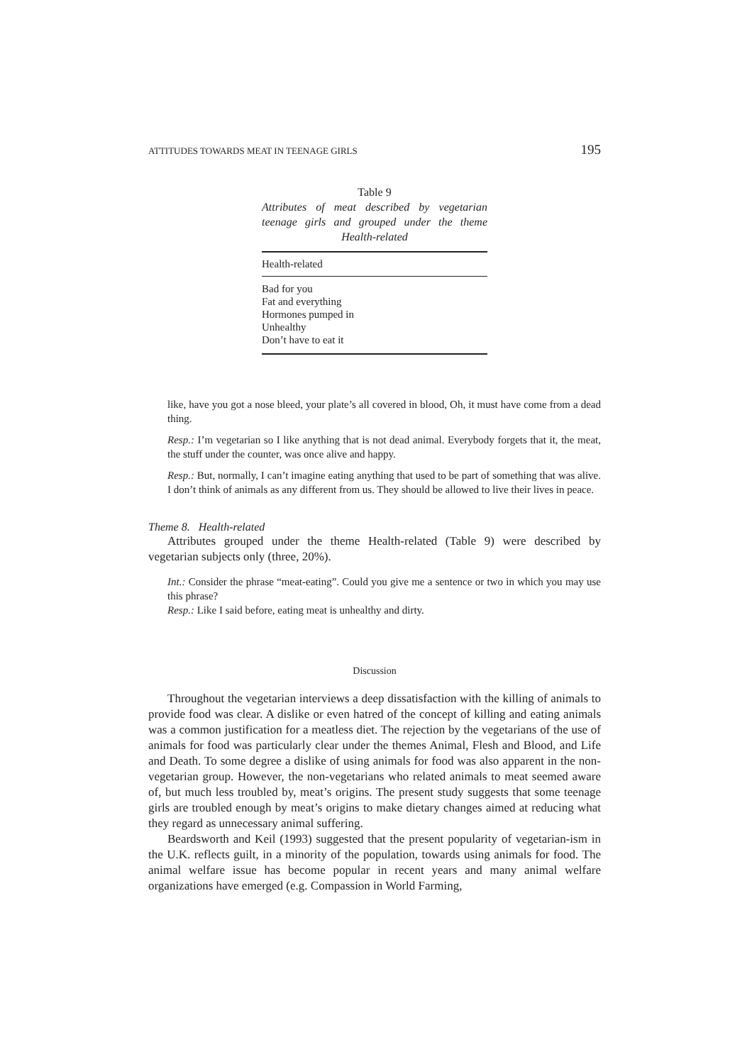ATTITUDES TOWARDS MEAT IN TEENAGE GIRLS 195
Table 9
Attributes of meat described by vegetarian teenage girls and grouped under the theme Health-related
| Health-related |
| --- |
| Bad for you Fat and everything Hormones pumped in Unhealthy Don’t have to eat it |
like, have you got a nose bleed, your plate’s all covered in blood, Oh, it must have come from a dead thing.
Resp.: I’m vegetarian so I like anything that is not dead animal. Everybody forgets that it, the meat, the stuff under the counter, was once alive and happy.
Resp.: But, normally, I can’t imagine eating anything that used to be part of something that was alive. I don’t think of animals as any different from us. They should be allowed to live their lives in peace.
Theme 8. Health-related
Attributes grouped under the theme Health-related (Table 9) were described by vegetarian subjects only (three, 20%).
Int.: Consider the phrase “meat-eating”. Could you give me a sentence or two in which you may use this phrase?
Resp.: Like I said before, eating meat is unhealthy and dirty.
Discussion
Throughout the vegetarian interviews a deep dissatisfaction with the killing of animals to provide food was clear. A dislike or even hatred of the concept of killing and eating animals was a common justification for a meatless diet. The rejection by the vegetarians of the use of animals for food was particularly clear under the themes Animal, Flesh and Blood, and Life and Death. To some degree a dislike of using animals for food was also apparent in the non-vegetarian group. However, the non-vegetarians who related animals to meat seemed aware of, but much less troubled by, meat’s origins. The present study suggests that some teenage girls are troubled enough by meat’s origins to make dietary changes aimed at reducing what they regard as unnecessary animal suffering.
Beardsworth and Keil (1993) suggested that the present popularity of vegetarian-ism in the U.K. reflects guilt, in a minority of the population, towards using animals for food. The animal welfare issue has become popular in recent years and many animal welfare organizations have emerged (e.g. Compassion in World Farming,